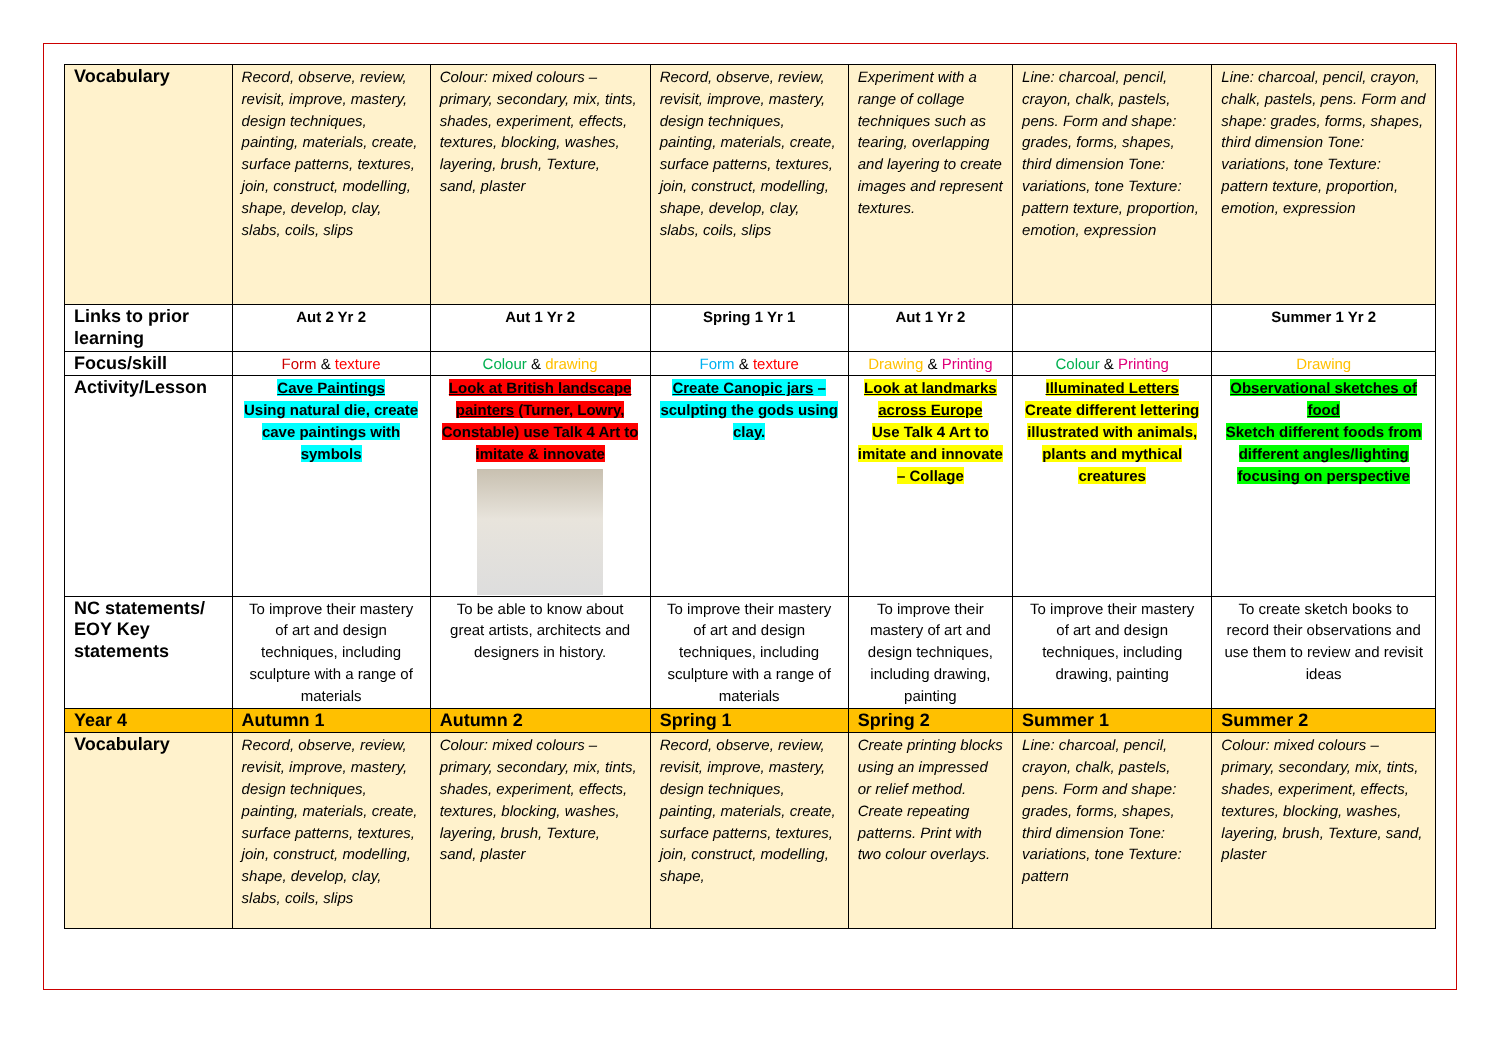| Vocabulary | Record, observe, review, revisit, improve, mastery, design techniques, painting, materials, create, surface patterns, textures, join, construct, modelling, shape, develop, clay, slabs, coils, slips | Colour: mixed colours – primary, secondary, mix, tints, shades, experiment, effects, textures, blocking, washes, layering, brush, Texture, sand, plaster | Record, observe, review, revisit, improve, mastery, design techniques, painting, materials, create, surface patterns, textures, join, construct, modelling, shape, develop, clay, slabs, coils, slips | Experiment with a range of collage techniques such as tearing, overlapping and layering to create images and represent textures. | Line: charcoal, pencil, crayon, chalk, pastels, pens. Form and shape: grades, forms, shapes, third dimension Tone: variations, tone Texture: pattern texture, proportion, emotion, expression | Line: charcoal, pencil, crayon, chalk, pastels, pens. Form and shape: grades, forms, shapes, third dimension Tone: variations, tone Texture: pattern texture, proportion, emotion, expression |
| Links to prior learning | Aut 2 Yr 2 | Aut 1 Yr 2 | Spring 1 Yr 1 | Aut 1 Yr 2 | | Summer 1 Yr 2 |
| Focus/skill | Form & texture | Colour & drawing | Form & texture | Drawing & Printing | Colour & Printing | Drawing |
| Activity/Lesson | Cave Paintings Using natural die, create cave paintings with symbols | Look at British landscape painters (Turner, Lowry, Constable) use Talk 4 Art to imitate & innovate | Create Canopic jars – sculpting the gods using clay. | Look at landmarks across Europe Use Talk 4 Art to imitate and innovate – Collage | Illuminated Letters Create different lettering illustrated with animals, plants and mythical creatures | Observational sketches of food Sketch different foods from different angles/lighting focusing on perspective |
| NC statements/ EOY Key statements | To improve their mastery of art and design techniques, including sculpture with a range of materials | To be able to know about great artists, architects and designers in history. | To improve their mastery of art and design techniques, including sculpture with a range of materials | To improve their mastery of art and design techniques, including drawing, painting | To improve their mastery of art and design techniques, including drawing, painting | To create sketch books to record their observations and use them to review and revisit ideas |
| Year 4 | Autumn 1 | Autumn 2 | Spring 1 | Spring 2 | Summer 1 | Summer 2 |
| Vocabulary | Record, observe, review, revisit, improve, mastery, design techniques, painting, materials, create, surface patterns, textures, join, construct, modelling, shape, develop, clay, slabs, coils, slips | Colour: mixed colours – primary, secondary, mix, tints, shades, experiment, effects, textures, blocking, washes, layering, brush, Texture, sand, plaster | Record, observe, review, revisit, improve, mastery, design techniques, painting, materials, create, surface patterns, textures, join, construct, modelling, shape, | Create printing blocks using an impressed or relief method. Create repeating patterns. Print with two colour overlays. | Line: charcoal, pencil, crayon, chalk, pastels, pens. Form and shape: grades, forms, shapes, third dimension Tone: variations, tone Texture: pattern | Colour: mixed colours – primary, secondary, mix, tints, shades, experiment, effects, textures, blocking, washes, layering, brush, Texture, sand, plaster |